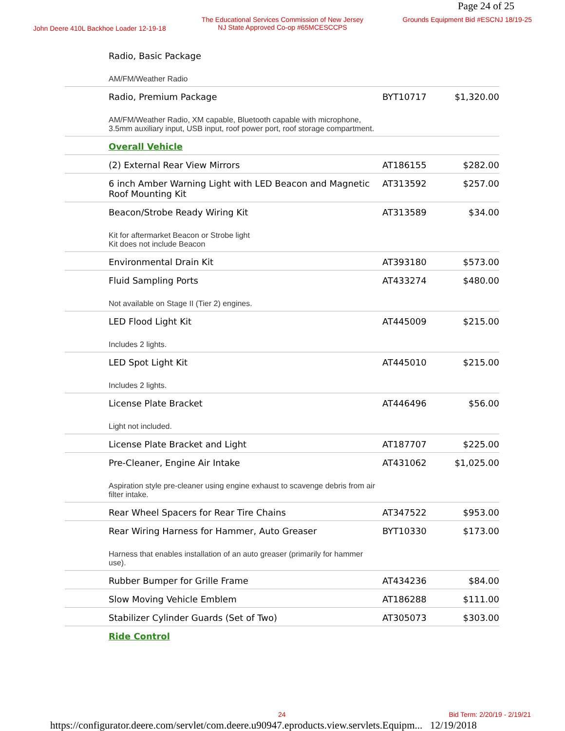Page 24 of 25
John Deere 410L Backhoe Loader 12-19-18
The Educational Services Commission of New Jersey
NJ State Approved Co-op #65MCESCCPS
Grounds Equipment Bid #ESCNJ 18/19-25
| Radio, Basic Package | | |
| AM/FM/Weather Radio | | |
| Radio, Premium Package | BYT10717 | $1,320.00 |
| AM/FM/Weather Radio, XM capable, Bluetooth capable with microphone, 3.5mm auxiliary input, USB input, roof power port, roof storage compartment. | | |
| Overall Vehicle | | |
| (2) External Rear View Mirrors | AT186155 | $282.00 |
| 6 inch Amber Warning Light with LED Beacon and Magnetic Roof Mounting Kit | AT313592 | $257.00 |
| Beacon/Strobe Ready Wiring Kit | AT313589 | $34.00 |
| Kit for aftermarket Beacon or Strobe light Kit does not include Beacon | | |
| Environmental Drain Kit | AT393180 | $573.00 |
| Fluid Sampling Ports | AT433274 | $480.00 |
| Not available on Stage II (Tier 2) engines. | | |
| LED Flood Light Kit | AT445009 | $215.00 |
| Includes 2 lights. | | |
| LED Spot Light Kit | AT445010 | $215.00 |
| Includes 2 lights. | | |
| License Plate Bracket | AT446496 | $56.00 |
| Light not included. | | |
| License Plate Bracket and Light | AT187707 | $225.00 |
| Pre-Cleaner, Engine Air Intake | AT431062 | $1,025.00 |
| Aspiration style pre-cleaner using engine exhaust to scavenge debris from air filter intake. | | |
| Rear Wheel Spacers for Rear Tire Chains | AT347522 | $953.00 |
| Rear Wiring Harness for Hammer, Auto Greaser | BYT10330 | $173.00 |
| Harness that enables installation of an auto greaser (primarily for hammer use). | | |
| Rubber Bumper for Grille Frame | AT434236 | $84.00 |
| Slow Moving Vehicle Emblem | AT186288 | $111.00 |
| Stabilizer Cylinder Guards (Set of Two) | AT305073 | $303.00 |
| Ride Control | | |
24 Bid Term: 2/20/19 - 2/19/21
https://configurator.deere.com/servlet/com.deere.u90947.eproducts.view.servlets.Equipm... 12/19/2018